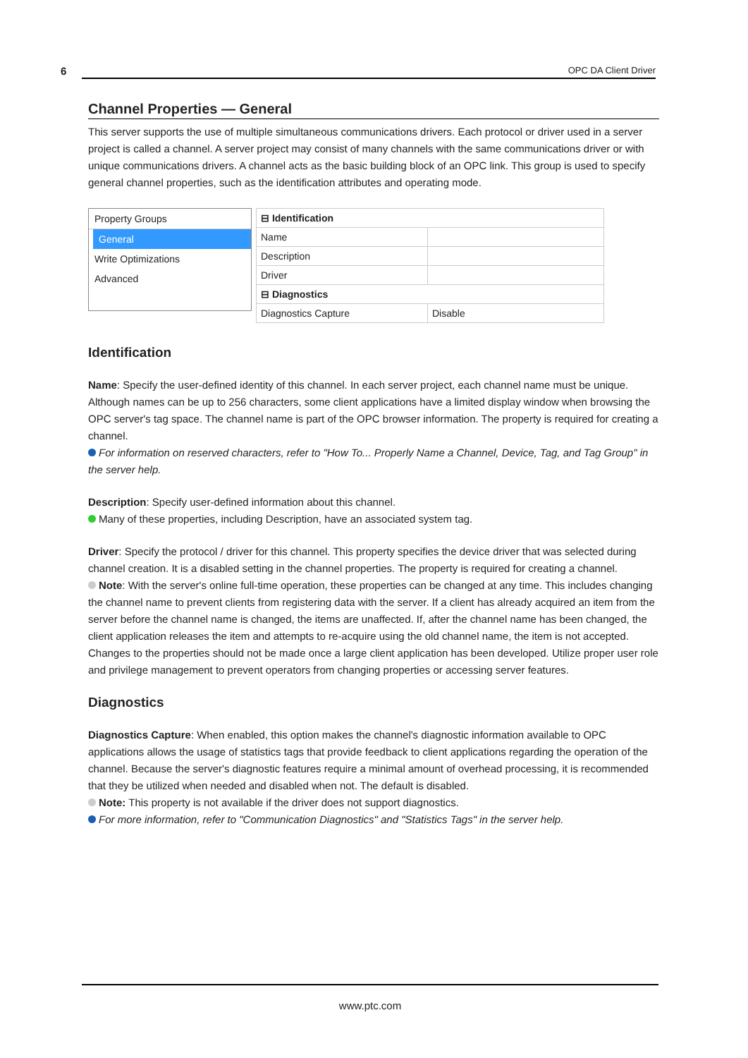6 OPC DA Client Driver
Channel Properties — General
This server supports the use of multiple simultaneous communications drivers. Each protocol or driver used in a server project is called a channel. A server project may consist of many channels with the same communications driver or with unique communications drivers. A channel acts as the basic building block of an OPC link. This group is used to specify general channel properties, such as the identification attributes and operating mode.
Property Groups
General
Write Optimizations
Advanced
| ⊟ Identification | |
| Name | |
| Description | |
| Driver | |
| ⊟ Diagnostics | |
| Diagnostics Capture | Disable |
Identification
Name: Specify the user-defined identity of this channel. In each server project, each channel name must be unique. Although names can be up to 256 characters, some client applications have a limited display window when browsing the OPC server's tag space. The channel name is part of the OPC browser information. The property is required for creating a channel.
For information on reserved characters, refer to "How To... Properly Name a Channel, Device, Tag, and Tag Group" in the server help.
Description: Specify user-defined information about this channel.
Many of these properties, including Description, have an associated system tag.
Driver: Specify the protocol / driver for this channel. This property specifies the device driver that was selected during channel creation. It is a disabled setting in the channel properties. The property is required for creating a channel.
Note: With the server's online full-time operation, these properties can be changed at any time. This includes changing the channel name to prevent clients from registering data with the server. If a client has already acquired an item from the server before the channel name is changed, the items are unaffected. If, after the channel name has been changed, the client application releases the item and attempts to re-acquire using the old channel name, the item is not accepted. Changes to the properties should not be made once a large client application has been developed. Utilize proper user role and privilege management to prevent operators from changing properties or accessing server features.
Diagnostics
Diagnostics Capture: When enabled, this option makes the channel's diagnostic information available to OPC applications allows the usage of statistics tags that provide feedback to client applications regarding the operation of the channel. Because the server's diagnostic features require a minimal amount of overhead processing, it is recommended that they be utilized when needed and disabled when not. The default is disabled.
Note: This property is not available if the driver does not support diagnostics.
For more information, refer to "Communication Diagnostics" and "Statistics Tags" in the server help.
www.ptc.com